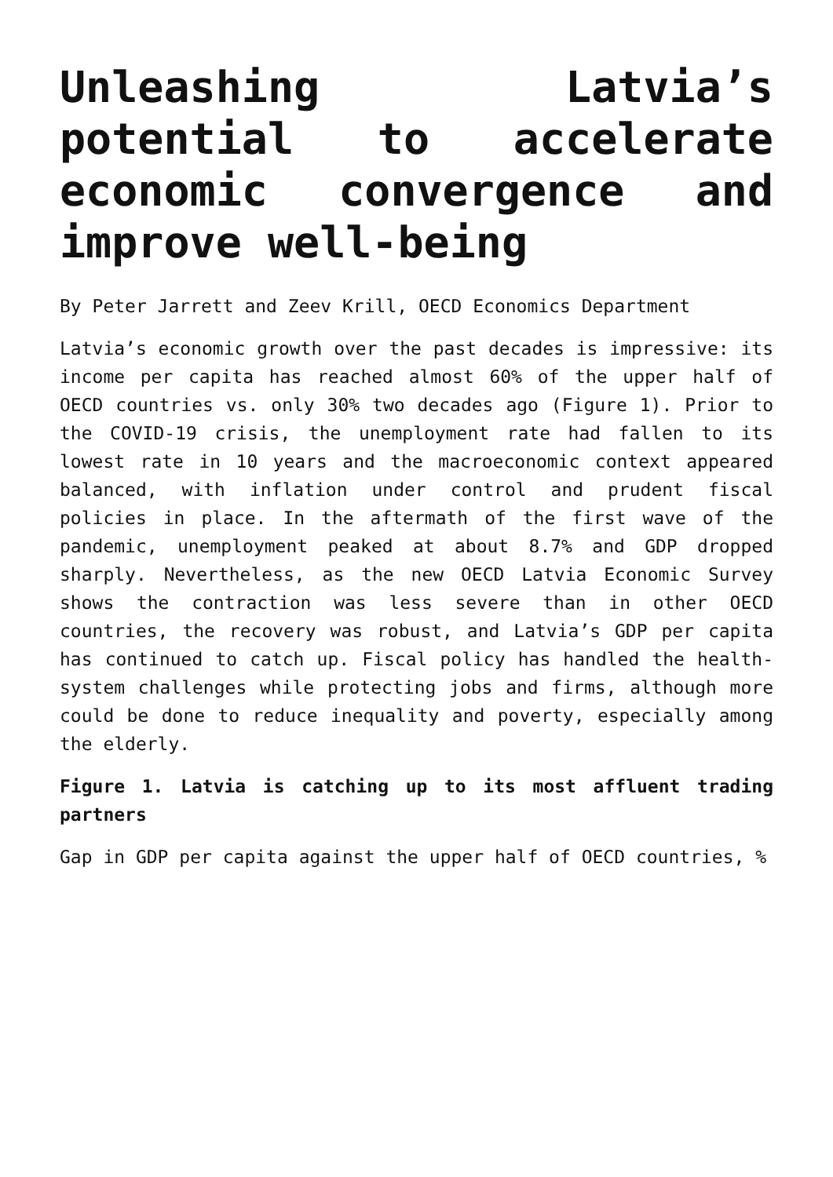Unleashing Latvia’s potential to accelerate economic convergence and improve well-being
By Peter Jarrett and Zeev Krill, OECD Economics Department
Latvia’s economic growth over the past decades is impressive: its income per capita has reached almost 60% of the upper half of OECD countries vs. only 30% two decades ago (Figure 1). Prior to the COVID-19 crisis, the unemployment rate had fallen to its lowest rate in 10 years and the macroeconomic context appeared balanced, with inflation under control and prudent fiscal policies in place. In the aftermath of the first wave of the pandemic, unemployment peaked at about 8.7% and GDP dropped sharply. Nevertheless, as the new OECD Latvia Economic Survey shows the contraction was less severe than in other OECD countries, the recovery was robust, and Latvia’s GDP per capita has continued to catch up. Fiscal policy has handled the health-system challenges while protecting jobs and firms, although more could be done to reduce inequality and poverty, especially among the elderly.
Figure 1. Latvia is catching up to its most affluent trading partners
Gap in GDP per capita against the upper half of OECD countries, %